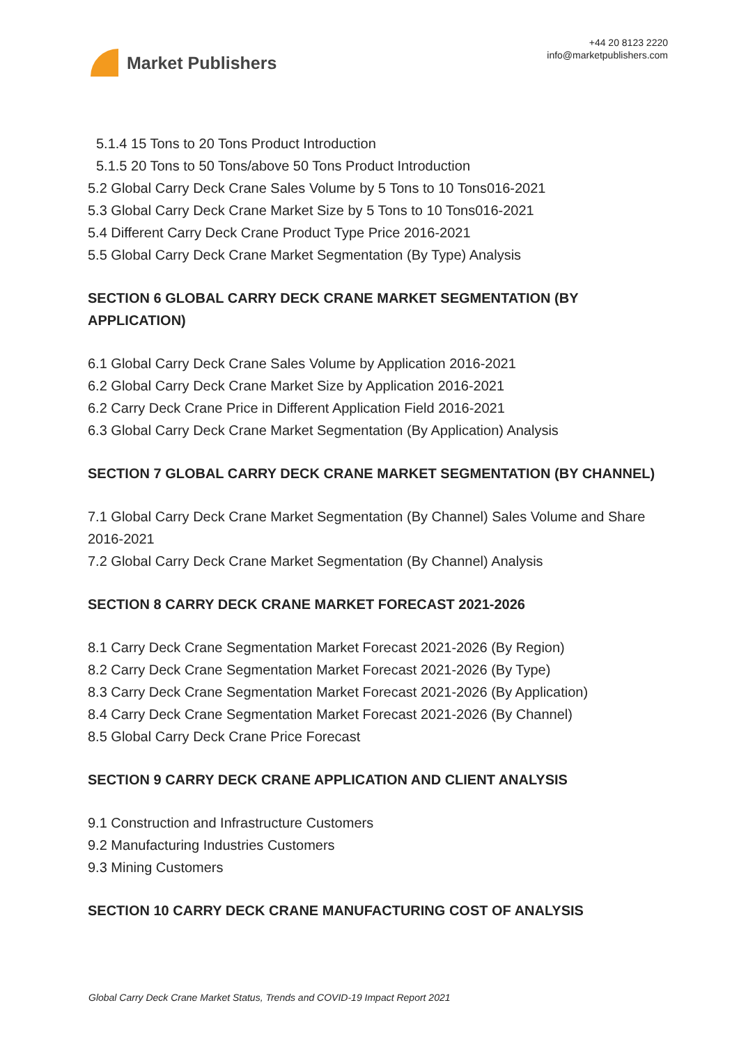Market Publishers
+44 20 8123 2220
info@marketpublishers.com
5.1.4 15 Tons to 20 Tons Product Introduction
5.1.5 20 Tons to 50 Tons/above 50 Tons Product Introduction
5.2 Global Carry Deck Crane Sales Volume by 5 Tons to 10 Tons016-2021
5.3 Global Carry Deck Crane Market Size by 5 Tons to 10 Tons016-2021
5.4 Different Carry Deck Crane Product Type Price 2016-2021
5.5 Global Carry Deck Crane Market Segmentation (By Type) Analysis
SECTION 6 GLOBAL CARRY DECK CRANE MARKET SEGMENTATION (BY APPLICATION)
6.1 Global Carry Deck Crane Sales Volume by Application 2016-2021
6.2 Global Carry Deck Crane Market Size by Application 2016-2021
6.2 Carry Deck Crane Price in Different Application Field 2016-2021
6.3 Global Carry Deck Crane Market Segmentation (By Application) Analysis
SECTION 7 GLOBAL CARRY DECK CRANE MARKET SEGMENTATION (BY CHANNEL)
7.1 Global Carry Deck Crane Market Segmentation (By Channel) Sales Volume and Share
2016-2021
7.2 Global Carry Deck Crane Market Segmentation (By Channel) Analysis
SECTION 8 CARRY DECK CRANE MARKET FORECAST 2021-2026
8.1 Carry Deck Crane Segmentation Market Forecast 2021-2026 (By Region)
8.2 Carry Deck Crane Segmentation Market Forecast 2021-2026 (By Type)
8.3 Carry Deck Crane Segmentation Market Forecast 2021-2026 (By Application)
8.4 Carry Deck Crane Segmentation Market Forecast 2021-2026 (By Channel)
8.5 Global Carry Deck Crane Price Forecast
SECTION 9 CARRY DECK CRANE APPLICATION AND CLIENT ANALYSIS
9.1 Construction and Infrastructure Customers
9.2 Manufacturing Industries Customers
9.3 Mining Customers
SECTION 10 CARRY DECK CRANE MANUFACTURING COST OF ANALYSIS
Global Carry Deck Crane Market Status, Trends and COVID-19 Impact Report 2021